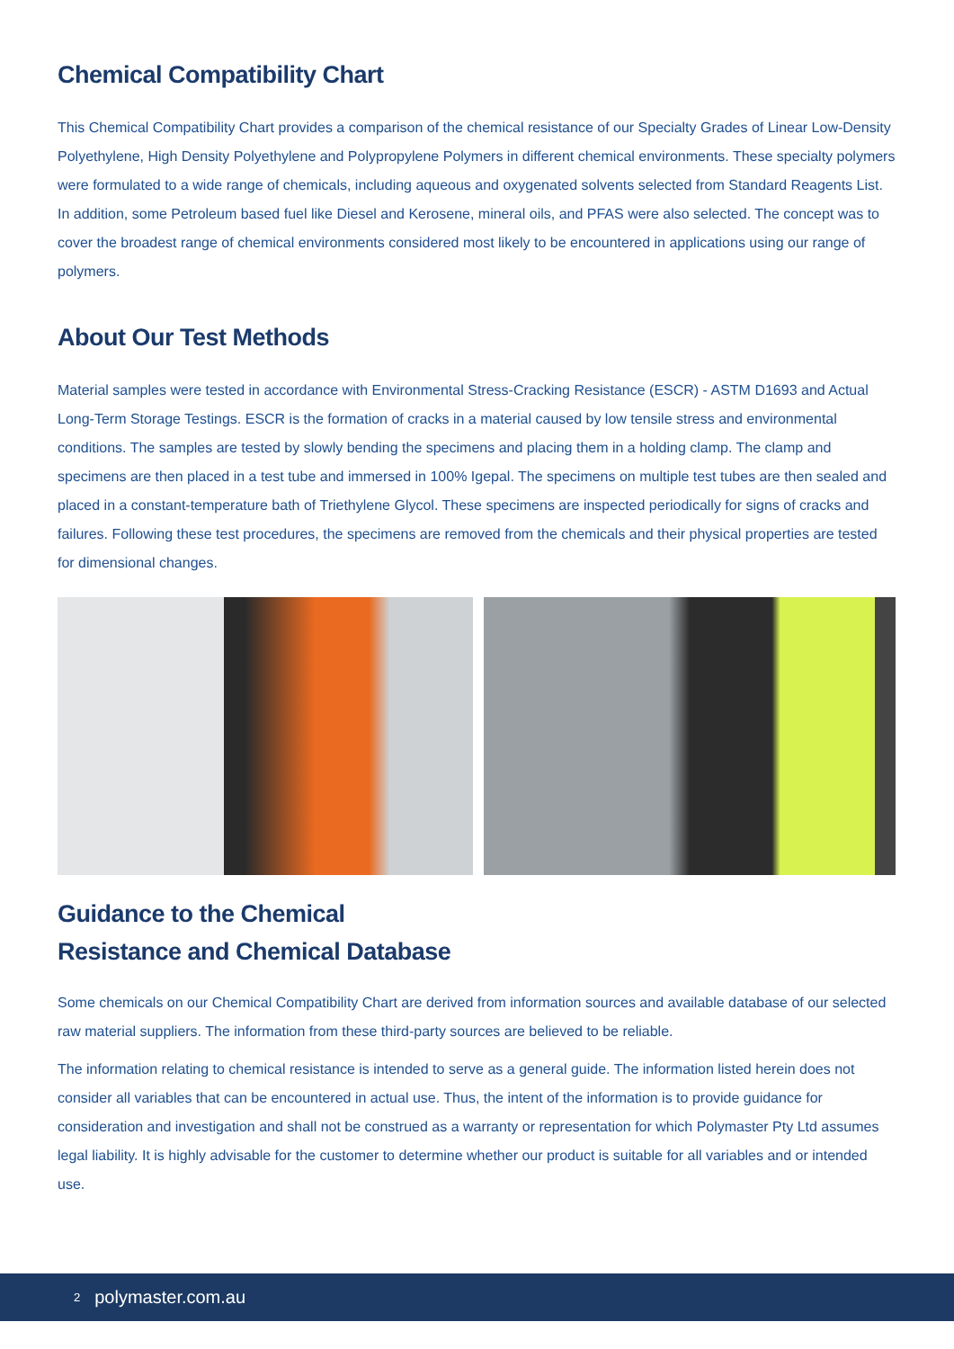Chemical Compatibility Chart
This Chemical Compatibility Chart provides a comparison of the chemical resistance of our Specialty Grades of Linear Low-Density Polyethylene, High Density Polyethylene and Polypropylene Polymers in different chemical environments. These specialty polymers were formulated to a wide range of chemicals, including aqueous and oxygenated solvents selected from Standard Reagents List. In addition, some Petroleum based fuel like Diesel and Kerosene, mineral oils, and PFAS were also selected. The concept was to cover the broadest range of chemical environments considered most likely to be encountered in applications using our range of polymers.
About Our Test Methods
Material samples were tested in accordance with Environmental Stress-Cracking Resistance (ESCR) - ASTM D1693 and Actual Long-Term Storage Testings. ESCR is the formation of cracks in a material caused by low tensile stress and environmental conditions. The samples are tested by slowly bending the specimens and placing them in a holding clamp. The clamp and specimens are then placed in a test tube and immersed in 100% Igepal. The specimens on multiple test tubes are then sealed and placed in a constant-temperature bath of Triethylene Glycol. These specimens are inspected periodically for signs of cracks and failures. Following these test procedures, the specimens are removed from the chemicals and their physical properties are tested for dimensional changes.
Guidance to the Chemical
Resistance and Chemical Database
Some chemicals on our Chemical Compatibility Chart are derived from information sources and available database of our selected raw material suppliers. The information from these third-party sources are believed to be reliable.
The information relating to chemical resistance is intended to serve as a general guide. The information listed herein does not consider all variables that can be encountered in actual use. Thus, the intent of the information is to provide guidance for consideration and investigation and shall not be construed as a warranty or representation for which Polymaster Pty Ltd assumes legal liability. It is highly advisable for the customer to determine whether our product is suitable for all variables and or intended use.
2 polymaster.com.au